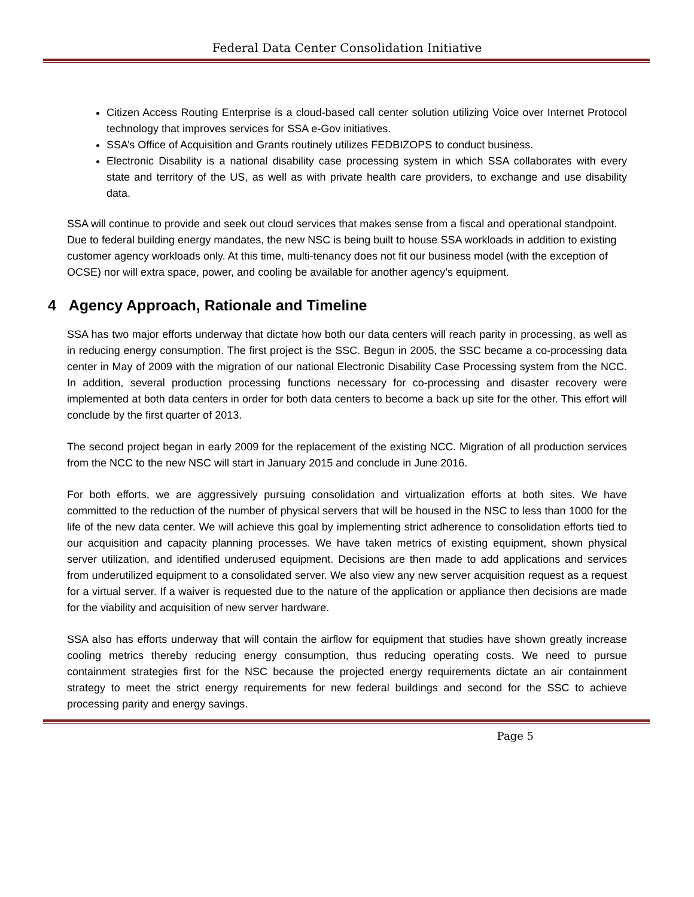Federal Data Center Consolidation Initiative
Citizen Access Routing Enterprise is a cloud-based call center solution utilizing Voice over Internet Protocol technology that improves services for SSA e-Gov initiatives.
SSA’s Office of Acquisition and Grants routinely utilizes FEDBIZOPS to conduct business.
Electronic Disability is a national disability case processing system in which SSA collaborates with every state and territory of the US, as well as with private health care providers, to exchange and use disability data.
SSA will continue to provide and seek out cloud services that makes sense from a fiscal and operational standpoint. Due to federal building energy mandates, the new NSC is being built to house SSA workloads in addition to existing customer agency workloads only. At this time, multi-tenancy does not fit our business model (with the exception of OCSE) nor will extra space, power, and cooling be available for another agency’s equipment.
4 Agency Approach, Rationale and Timeline
SSA has two major efforts underway that dictate how both our data centers will reach parity in processing, as well as in reducing energy consumption. The first project is the SSC. Begun in 2005, the SSC became a co-processing data center in May of 2009 with the migration of our national Electronic Disability Case Processing system from the NCC. In addition, several production processing functions necessary for co-processing and disaster recovery were implemented at both data centers in order for both data centers to become a back up site for the other. This effort will conclude by the first quarter of 2013.
The second project began in early 2009 for the replacement of the existing NCC. Migration of all production services from the NCC to the new NSC will start in January 2015 and conclude in June 2016.
For both efforts, we are aggressively pursuing consolidation and virtualization efforts at both sites. We have committed to the reduction of the number of physical servers that will be housed in the NSC to less than 1000 for the life of the new data center. We will achieve this goal by implementing strict adherence to consolidation efforts tied to our acquisition and capacity planning processes. We have taken metrics of existing equipment, shown physical server utilization, and identified underused equipment. Decisions are then made to add applications and services from underutilized equipment to a consolidated server. We also view any new server acquisition request as a request for a virtual server. If a waiver is requested due to the nature of the application or appliance then decisions are made for the viability and acquisition of new server hardware.
SSA also has efforts underway that will contain the airflow for equipment that studies have shown greatly increase cooling metrics thereby reducing energy consumption, thus reducing operating costs. We need to pursue containment strategies first for the NSC because the projected energy requirements dictate an air containment strategy to meet the strict energy requirements for new federal buildings and second for the SSC to achieve processing parity and energy savings.
Page 5